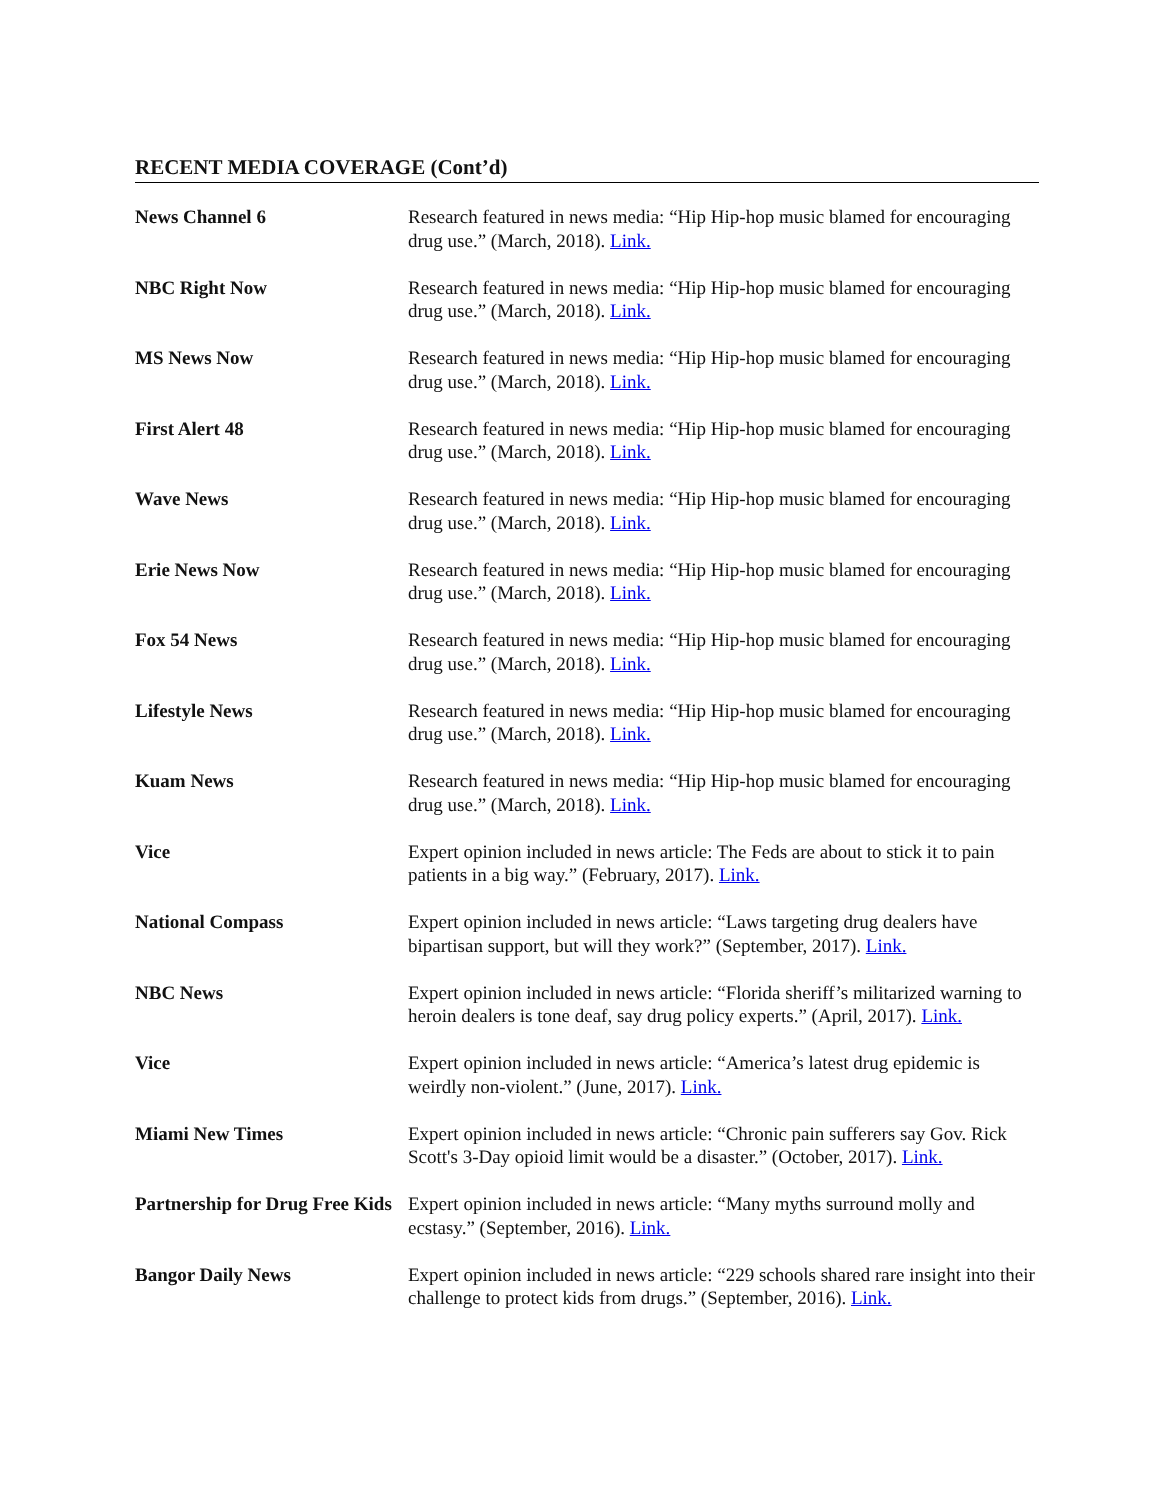RECENT MEDIA COVERAGE (Cont’d)
| News Channel 6 | Research featured in news media: “Hip Hip-hop music blamed for encouraging drug use.” (March, 2018). Link. |
| NBC Right Now | Research featured in news media: “Hip Hip-hop music blamed for encouraging drug use.” (March, 2018). Link. |
| MS News Now | Research featured in news media: “Hip Hip-hop music blamed for encouraging drug use.” (March, 2018). Link. |
| First Alert 48 | Research featured in news media: “Hip Hip-hop music blamed for encouraging drug use.” (March, 2018). Link. |
| Wave News | Research featured in news media: “Hip Hip-hop music blamed for encouraging drug use.” (March, 2018). Link. |
| Erie News Now | Research featured in news media: “Hip Hip-hop music blamed for encouraging drug use.” (March, 2018). Link. |
| Fox 54 News | Research featured in news media: “Hip Hip-hop music blamed for encouraging drug use.” (March, 2018). Link. |
| Lifestyle News | Research featured in news media: “Hip Hip-hop music blamed for encouraging drug use.” (March, 2018). Link. |
| Kuam News | Research featured in news media: “Hip Hip-hop music blamed for encouraging drug use.” (March, 2018). Link. |
| Vice | Expert opinion included in news article: The Feds are about to stick it to pain patients in a big way.” (February, 2017). Link. |
| National Compass | Expert opinion included in news article: “Laws targeting drug dealers have bipartisan support, but will they work?” (September, 2017). Link. |
| NBC News | Expert opinion included in news article: “Florida sheriff’s militarized warning to heroin dealers is tone deaf, say drug policy experts.” (April, 2017). Link. |
| Vice | Expert opinion included in news article: “America’s latest drug epidemic is weirdly non-violent.” (June, 2017). Link. |
| Miami New Times | Expert opinion included in news article: “Chronic pain sufferers say Gov. Rick Scott's 3-Day opioid limit would be a disaster.” (October, 2017). Link. |
| Partnership for Drug Free Kids | Expert opinion included in news article: “Many myths surround molly and ecstasy.” (September, 2016). Link. |
| Bangor Daily News | Expert opinion included in news article: “229 schools shared rare insight into their challenge to protect kids from drugs.” (September, 2016). Link. |